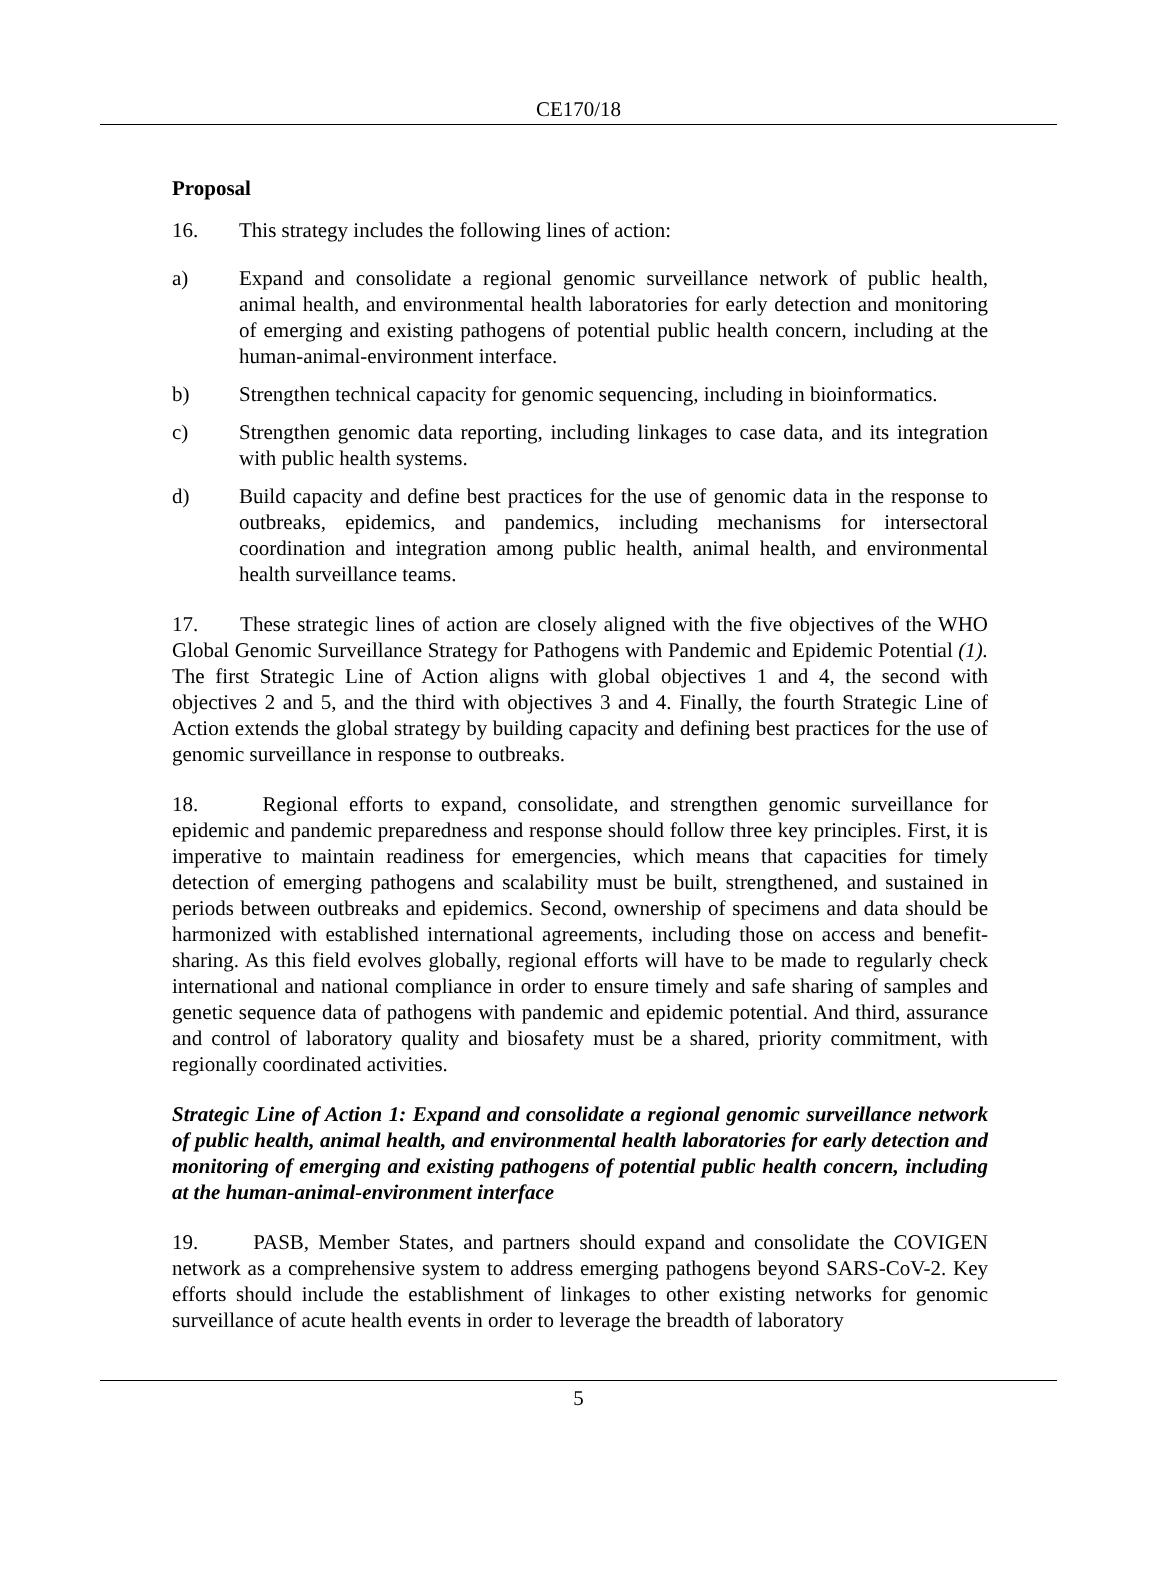CE170/18
Proposal
16. This strategy includes the following lines of action:
a) Expand and consolidate a regional genomic surveillance network of public health, animal health, and environmental health laboratories for early detection and monitoring of emerging and existing pathogens of potential public health concern, including at the human-animal-environment interface.
b) Strengthen technical capacity for genomic sequencing, including in bioinformatics.
c) Strengthen genomic data reporting, including linkages to case data, and its integration with public health systems.
d) Build capacity and define best practices for the use of genomic data in the response to outbreaks, epidemics, and pandemics, including mechanisms for intersectoral coordination and integration among public health, animal health, and environmental health surveillance teams.
17. These strategic lines of action are closely aligned with the five objectives of the WHO Global Genomic Surveillance Strategy for Pathogens with Pandemic and Epidemic Potential (1). The first Strategic Line of Action aligns with global objectives 1 and 4, the second with objectives 2 and 5, and the third with objectives 3 and 4. Finally, the fourth Strategic Line of Action extends the global strategy by building capacity and defining best practices for the use of genomic surveillance in response to outbreaks.
18. Regional efforts to expand, consolidate, and strengthen genomic surveillance for epidemic and pandemic preparedness and response should follow three key principles. First, it is imperative to maintain readiness for emergencies, which means that capacities for timely detection of emerging pathogens and scalability must be built, strengthened, and sustained in periods between outbreaks and epidemics. Second, ownership of specimens and data should be harmonized with established international agreements, including those on access and benefit-sharing. As this field evolves globally, regional efforts will have to be made to regularly check international and national compliance in order to ensure timely and safe sharing of samples and genetic sequence data of pathogens with pandemic and epidemic potential. And third, assurance and control of laboratory quality and biosafety must be a shared, priority commitment, with regionally coordinated activities.
Strategic Line of Action 1: Expand and consolidate a regional genomic surveillance network of public health, animal health, and environmental health laboratories for early detection and monitoring of emerging and existing pathogens of potential public health concern, including at the human-animal-environment interface
19. PASB, Member States, and partners should expand and consolidate the COVIGEN network as a comprehensive system to address emerging pathogens beyond SARS-CoV-2. Key efforts should include the establishment of linkages to other existing networks for genomic surveillance of acute health events in order to leverage the breadth of laboratory
5